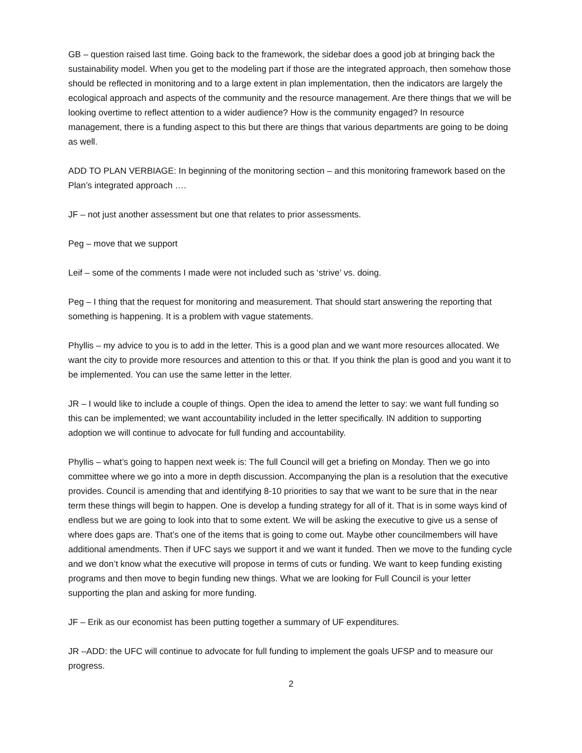GB – question raised last time. Going back to the framework, the sidebar does a good job at bringing back the sustainability model. When you get to the modeling part if those are the integrated approach, then somehow those should be reflected in monitoring and to a large extent in plan implementation, then the indicators are largely the ecological approach and aspects of the community and the resource management. Are there things that we will be looking overtime to reflect attention to a wider audience? How is the community engaged? In resource management, there is a funding aspect to this but there are things that various departments are going to be doing as well.
ADD TO PLAN VERBIAGE: In beginning of the monitoring section – and this monitoring framework based on the Plan’s integrated approach ….
JF – not just another assessment but one that relates to prior assessments.
Peg – move that we support
Leif – some of the comments I made were not included such as ‘strive’ vs. doing.
Peg – I thing that the request for monitoring and measurement. That should start answering the reporting that something is happening. It is a problem with vague statements.
Phyllis – my advice to you is to add in the letter. This is a good plan and we want more resources allocated. We want the city to provide more resources and attention to this or that. If you think the plan is good and you want it to be implemented. You can use the same letter in the letter.
JR – I would like to include a couple of things. Open the idea to amend the letter to say: we want full funding so this can be implemented; we want accountability included in the letter specifically. IN addition to supporting adoption we will continue to advocate for full funding and accountability.
Phyllis – what’s going to happen next week is: The full Council will get a briefing on Monday. Then we go into committee where we go into a more in depth discussion. Accompanying the plan is a resolution that the executive provides. Council is amending that and identifying 8-10 priorities to say that we want to be sure that in the near term these things will begin to happen. One is develop a funding strategy for all of it. That is in some ways kind of endless but we are going to look into that to some extent. We will be asking the executive to give us a sense of where does gaps are. That’s one of the items that is going to come out. Maybe other councilmembers will have additional amendments. Then if UFC says we support it and we want it funded. Then we move to the funding cycle and we don’t know what the executive will propose in terms of cuts or funding. We want to keep funding existing programs and then move to begin funding new things. What we are looking for Full Council is your letter supporting the plan and asking for more funding.
JF – Erik as our economist has been putting together a summary of UF expenditures.
JR –ADD: the UFC will continue to advocate for full funding to implement the goals UFSP and to measure our progress.
2